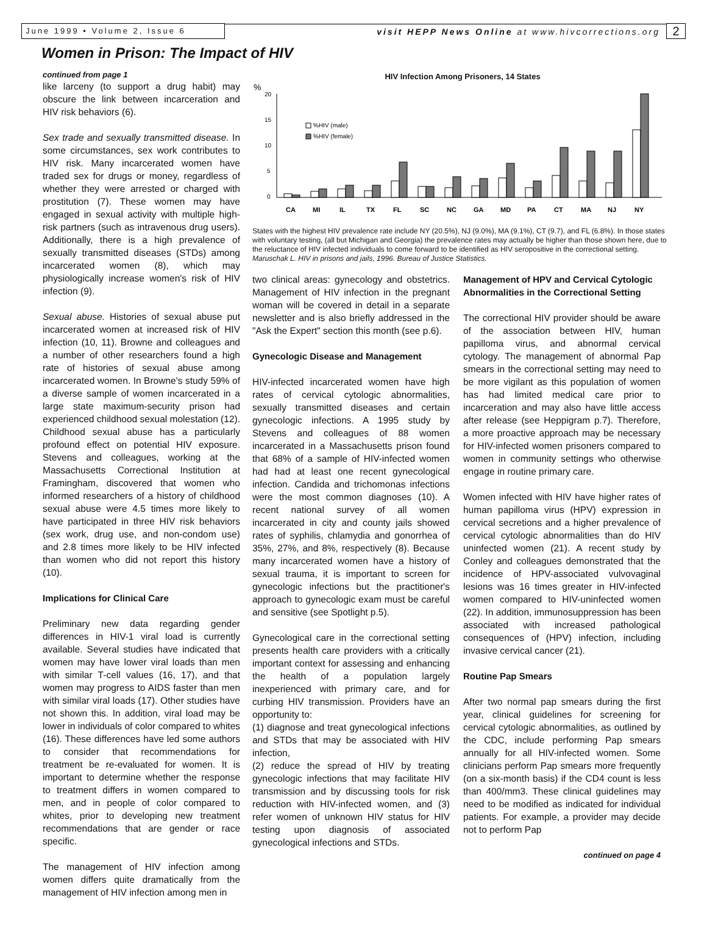June 1999 • Volume 2, Issue 6
visit HEPP News Online at www.hivcorrections.org
2
Women in Prison: The Impact of HIV
continued from page 1
like larceny (to support a drug habit) may obscure the link between incarceration and HIV risk behaviors (6).
Sex trade and sexually transmitted disease. In some circumstances, sex work contributes to HIV risk. Many incarcerated women have traded sex for drugs or money, regardless of whether they were arrested or charged with prostitution (7). These women may have engaged in sexual activity with multiple high-risk partners (such as intravenous drug users). Additionally, there is a high prevalence of sexually transmitted diseases (STDs) among incarcerated women (8), which may physiologically increase women's risk of HIV infection (9).
Sexual abuse. Histories of sexual abuse put incarcerated women at increased risk of HIV infection (10, 11). Browne and colleagues and a number of other researchers found a high rate of histories of sexual abuse among incarcerated women. In Browne's study 59% of a diverse sample of women incarcerated in a large state maximum-security prison had experienced childhood sexual molestation (12). Childhood sexual abuse has a particularly profound effect on potential HIV exposure. Stevens and colleagues, working at the Massachusetts Correctional Institution at Framingham, discovered that women who informed researchers of a history of childhood sexual abuse were 4.5 times more likely to have participated in three HIV risk behaviors (sex work, drug use, and non-condom use) and 2.8 times more likely to be HIV infected than women who did not report this history (10).
Implications for Clinical Care
Preliminary new data regarding gender differences in HIV-1 viral load is currently available. Several studies have indicated that women may have lower viral loads than men with similar T-cell values (16, 17), and that women may progress to AIDS faster than men with similar viral loads (17). Other studies have not shown this. In addition, viral load may be lower in individuals of color compared to whites (16). These differences have led some authors to consider that recommendations for treatment be re-evaluated for women. It is important to determine whether the response to treatment differs in women compared to men, and in people of color compared to whites, prior to developing new treatment recommendations that are gender or race specific.
The management of HIV infection among women differs quite dramatically from the management of HIV infection among men in
HIV Infection Among Prisoners, 14 States
%
20
15
10
5
0
%HIV (male)
%HIV (female)
CA
MI
IL
TX
FL
SC
NC
GA
MD
PA
CT
MA
NJ
NY
States with the highest HIV prevalence rate include NY (20.5%), NJ (9.0%), MA (9.1%), CT (9.7), and FL (6.8%). In those states with voluntary testing, (all but Michigan and Georgia) the prevalence rates may actually be higher than those shown here, due to the reluctance of HIV infected individuals to come forward to be identified as HIV seropositive in the correctional setting. Maruschak L. HIV in prisons and jails, 1996. Bureau of Justice Statistics.
two clinical areas: gynecology and obstetrics. Management of HIV infection in the pregnant woman will be covered in detail in a separate newsletter and is also briefly addressed in the "Ask the Expert" section this month (see p.6).
Gynecologic Disease and Management
HIV-infected incarcerated women have high rates of cervical cytologic abnormalities, sexually transmitted diseases and certain gynecologic infections. A 1995 study by Stevens and colleagues of 88 women incarcerated in a Massachusetts prison found that 68% of a sample of HIV-infected women had had at least one recent gynecological infection. Candida and trichomonas infections were the most common diagnoses (10). A recent national survey of all women incarcerated in city and county jails showed rates of syphilis, chlamydia and gonorrhea of 35%, 27%, and 8%, respectively (8). Because many incarcerated women have a history of sexual trauma, it is important to screen for gynecologic infections but the practitioner's approach to gynecologic exam must be careful and sensitive (see Spotlight p.5).
Gynecological care in the correctional setting presents health care providers with a critically important context for assessing and enhancing the health of a population largely inexperienced with primary care, and for curbing HIV transmission. Providers have an opportunity to:
(1) diagnose and treat gynecological infections and STDs that may be associated with HIV infection,
(2) reduce the spread of HIV by treating gynecologic infections that may facilitate HIV transmission and by discussing tools for risk reduction with HIV-infected women, and (3) refer women of unknown HIV status for HIV testing upon diagnosis of associated gynecological infections and STDs.
Management of HPV and Cervical Cytologic Abnormalities in the Correctional Setting
The correctional HIV provider should be aware of the association between HIV, human papilloma virus, and abnormal cervical cytology. The management of abnormal Pap smears in the correctional setting may need to be more vigilant as this population of women has had limited medical care prior to incarceration and may also have little access after release (see Heppigram p.7). Therefore, a more proactive approach may be necessary for HIV-infected women prisoners compared to women in community settings who otherwise engage in routine primary care.
Women infected with HIV have higher rates of human papilloma virus (HPV) expression in cervical secretions and a higher prevalence of cervical cytologic abnormalities than do HIV uninfected women (21). A recent study by Conley and colleagues demonstrated that the incidence of HPV-associated vulvovaginal lesions was 16 times greater in HIV-infected women compared to HIV-uninfected women (22). In addition, immunosuppression has been associated with increased pathological consequences of (HPV) infection, including invasive cervical cancer (21).
Routine Pap Smears
After two normal pap smears during the first year, clinical guidelines for screening for cervical cytologic abnormalities, as outlined by the CDC, include performing Pap smears annually for all HIV-infected women. Some clinicians perform Pap smears more frequently (on a six-month basis) if the CD4 count is less than 400/mm3. These clinical guidelines may need to be modified as indicated for individual patients. For example, a provider may decide not to perform Pap
continued on page 4